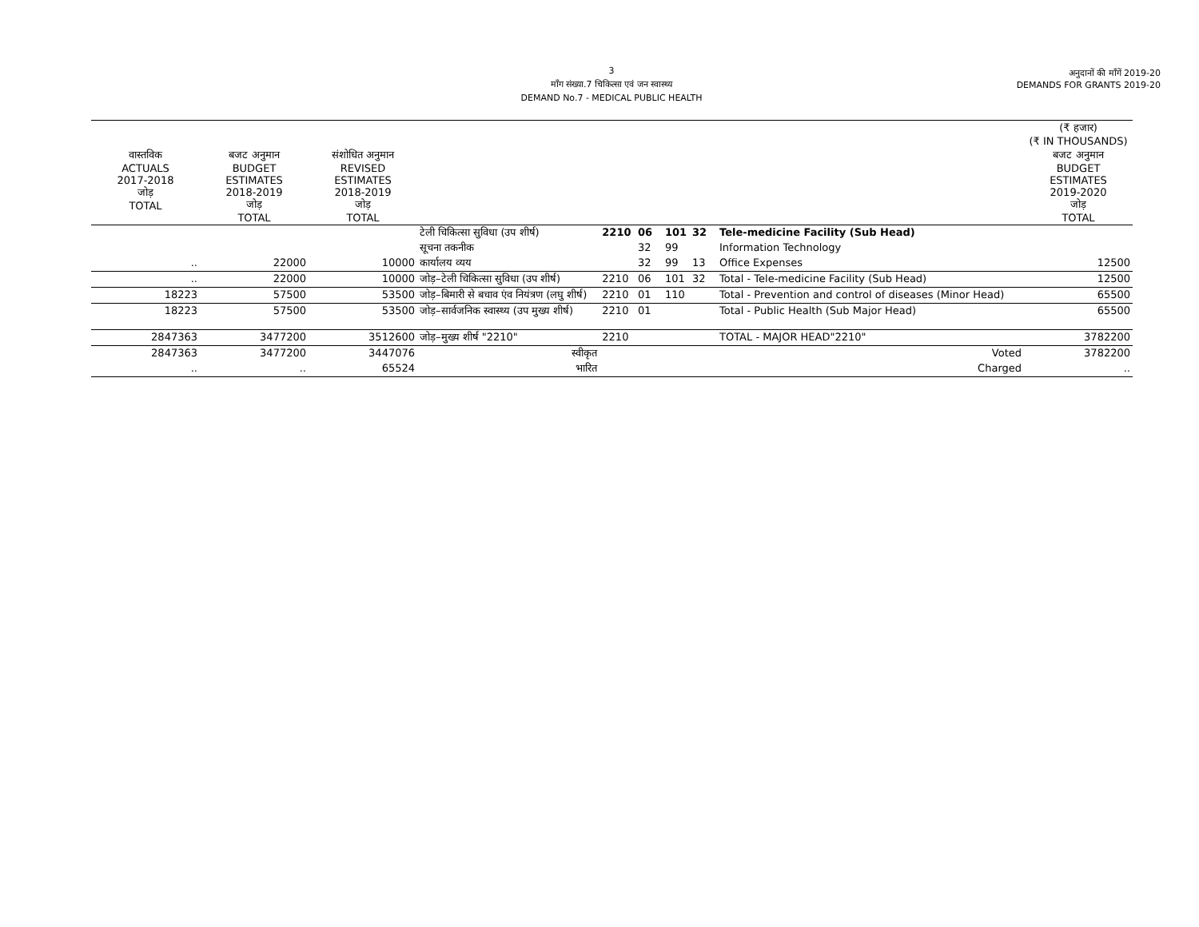3
माँग संख्या.7 चिकित्सा एवं जन स्वास्थ्य
DEMAND No.7 - MEDICAL PUBLIC HEALTH
अनुदानों की माँगें 2019-20
DEMANDS FOR GRANTS 2019-20
| | | | | | | | | | (₹ हजार) (₹ IN THOUSANDS) |
| --- | --- | --- | --- | --- | --- | --- | --- | --- | --- |
| वास्तविक ACTUALS 2017-2018 जोड़ TOTAL | बजट अनुमान BUDGET ESTIMATES 2018-2019 जोड़ TOTAL | संशोधित अनुमान REVISED ESTIMATES 2018-2019 जोड़ TOTAL | | | | | | | बजट अनुमान BUDGET ESTIMATES 2019-2020 जोड़ TOTAL |
| | | | टेली चिकित्सा सुविधा (उप शीर्ष) | 2210 | 06 | 101 | 32 | Tele-medicine Facility (Sub Head) | |
| | | | सूचना तकनीक | | 32 | 99 | | Information Technology | |
| .. | 22000 | 10000 | कार्यालय व्यय | | 32 | 99 | 13 | Office Expenses | 12500 |
| .. | 22000 | 10000 | जोड़–टेली चिकित्सा सुविधा (उप शीर्ष) | 2210 | 06 | 101 | 32 | Total - Tele-medicine Facility (Sub Head) | 12500 |
| 18223 | 57500 | 53500 | जोड़–बिमारी से बचाव एंव नियंत्रण (लघु शीर्ष) | 2210 | 01 | 110 | | Total - Prevention and control of diseases (Minor Head) | 65500 |
| 18223 | 57500 | 53500 | जोड़–सार्वजनिक स्वास्थ्य (उप मुख्य शीर्ष) | 2210 | 01 | | | Total - Public Health (Sub Major Head) | 65500 |
| 2847363 | 3477200 | 3512600 | जोड़–मुख्य शीर्ष "2210" | 2210 | | | | TOTAL - MAJOR HEAD"2210" | 3782200 |
| 2847363 | 3477200 | 3447076 | स्वीकृत | Voted | | | | | 3782200 |
| .. | .. | 65524 | भारित | Charged | | | | | .. |